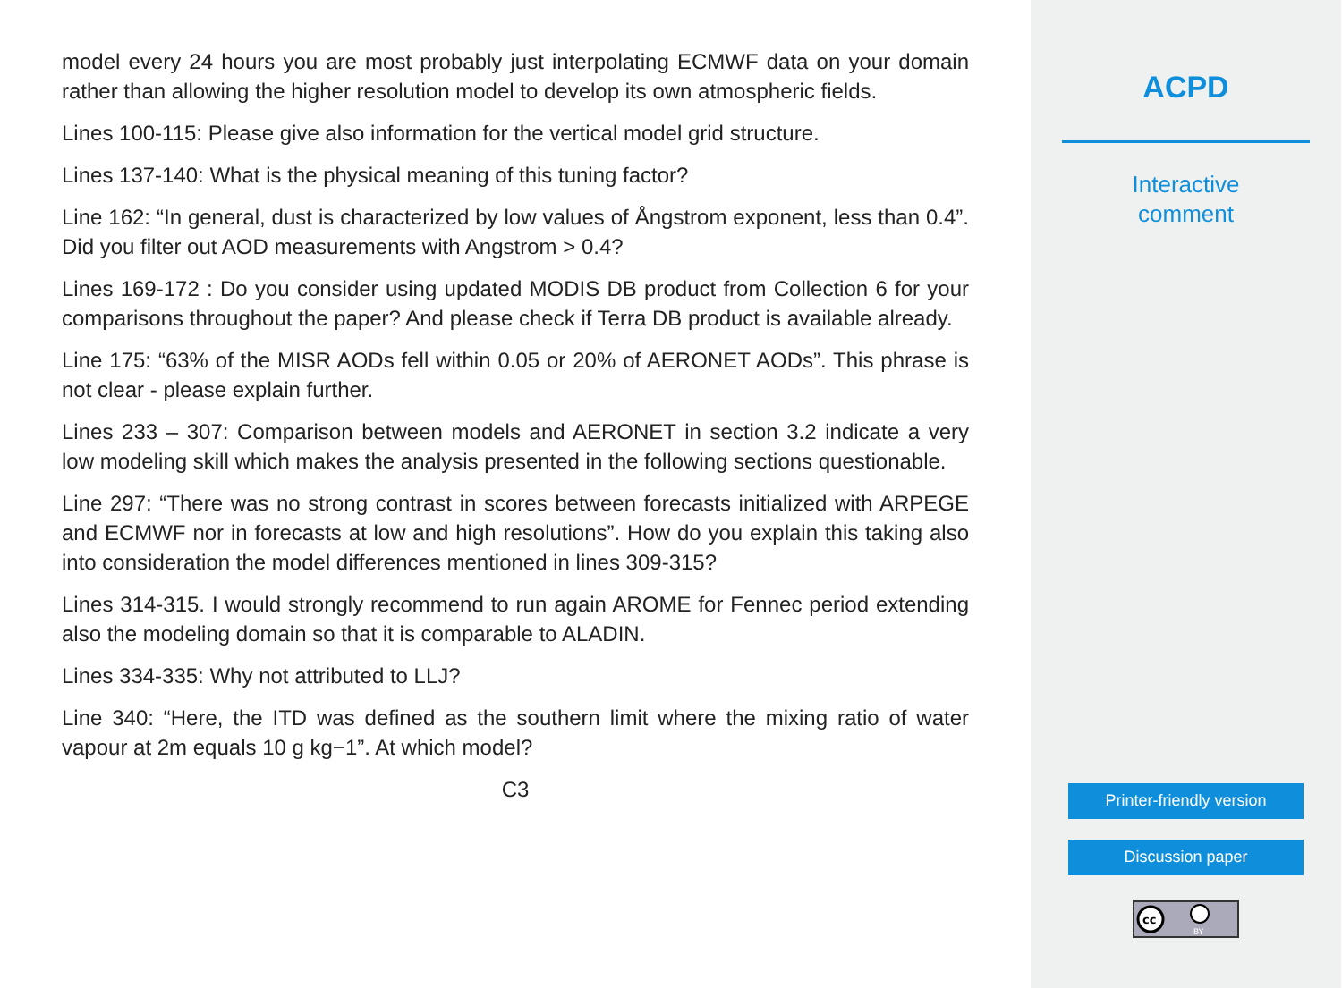model every 24 hours you are most probably just interpolating ECMWF data on your domain rather than allowing the higher resolution model to develop its own atmospheric fields.
Lines 100-115: Please give also information for the vertical model grid structure.
Lines 137-140: What is the physical meaning of this tuning factor?
Line 162: “In general, dust is characterized by low values of Ångstrom exponent, less than 0.4”. Did you filter out AOD measurements with Angstrom > 0.4?
Lines 169-172 : Do you consider using updated MODIS DB product from Collection 6 for your comparisons throughout the paper? And please check if Terra DB product is available already.
Line 175: “63% of the MISR AODs fell within 0.05 or 20% of AERONET AODs”. This phrase is not clear - please explain further.
Lines 233 – 307: Comparison between models and AERONET in section 3.2 indicate a very low modeling skill which makes the analysis presented in the following sections questionable.
Line 297: “There was no strong contrast in scores between forecasts initialized with ARPEGE and ECMWF nor in forecasts at low and high resolutions”. How do you explain this taking also into consideration the model differences mentioned in lines 309-315?
Lines 314-315. I would strongly recommend to run again AROME for Fennec period extending also the modeling domain so that it is comparable to ALADIN.
Lines 334-335: Why not attributed to LLJ?
Line 340: “Here, the ITD was defined as the southern limit where the mixing ratio of water vapour at 2m equals 10 g kg−1”. At which model?
C3
ACPD
Interactive
comment
Printer-friendly version
Discussion paper
cc
BY